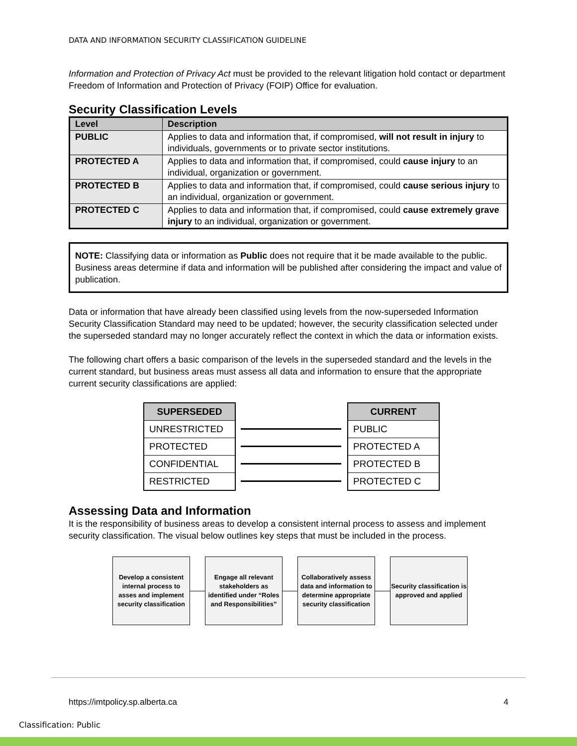DATA AND INFORMATION SECURITY CLASSIFICATION GUIDELINE
Information and Protection of Privacy Act must be provided to the relevant litigation hold contact or department Freedom of Information and Protection of Privacy (FOIP) Office for evaluation.
Security Classification Levels
| Level | Description |
| --- | --- |
| PUBLIC | Applies to data and information that, if compromised, will not result in injury to individuals, governments or to private sector institutions. |
| PROTECTED A | Applies to data and information that, if compromised, could cause injury to an individual, organization or government. |
| PROTECTED B | Applies to data and information that, if compromised, could cause serious injury to an individual, organization or government. |
| PROTECTED C | Applies to data and information that, if compromised, could cause extremely grave injury to an individual, organization or government. |
NOTE: Classifying data or information as Public does not require that it be made available to the public. Business areas determine if data and information will be published after considering the impact and value of publication.
Data or information that have already been classified using levels from the now-superseded Information Security Classification Standard may need to be updated; however, the security classification selected under the superseded standard may no longer accurately reflect the context in which the data or information exists.
The following chart offers a basic comparison of the levels in the superseded standard and the levels in the current standard, but business areas must assess all data and information to ensure that the appropriate current security classifications are applied:
SUPERSEDED
UNRESTRICTED
PROTECTED
CONFIDENTIAL
RESTRICTED
CURRENT
PUBLIC
PROTECTED A
PROTECTED B
PROTECTED C
Assessing Data and Information
It is the responsibility of business areas to develop a consistent internal process to assess and implement security classification. The visual below outlines key steps that must be included in the process.
Develop a consistent internal process to asses and implement security classification
Engage all relevant stakeholders as identified under “Roles and Responsibilities”
Collaboratively assess data and information to determine appropriate security classification
Security classification is approved and applied
https://imtpolicy.sp.alberta.ca 4
Classification: Public